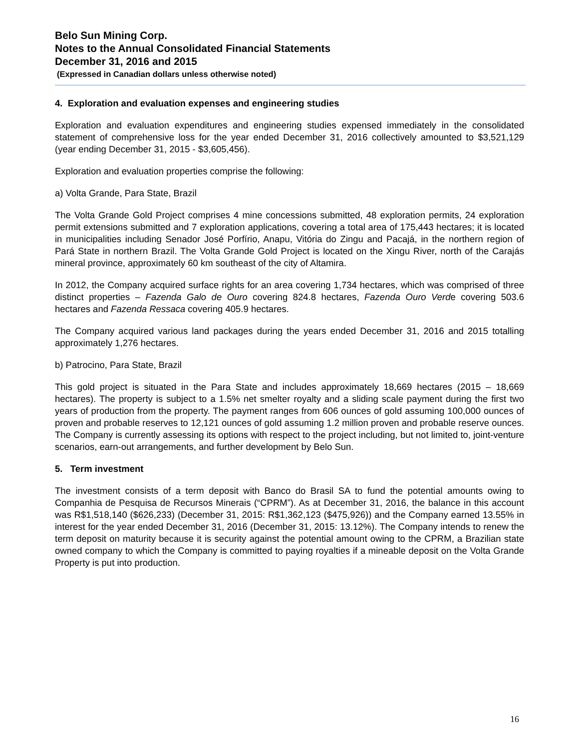Belo Sun Mining Corp.
Notes to the Annual Consolidated Financial Statements
December 31, 2016 and 2015
(Expressed in Canadian dollars unless otherwise noted)
4. Exploration and evaluation expenses and engineering studies
Exploration and evaluation expenditures and engineering studies expensed immediately in the consolidated statement of comprehensive loss for the year ended December 31, 2016 collectively amounted to $3,521,129 (year ending December 31, 2015 - $3,605,456).
Exploration and evaluation properties comprise the following:
a) Volta Grande, Para State, Brazil
The Volta Grande Gold Project comprises 4 mine concessions submitted, 48 exploration permits, 24 exploration permit extensions submitted and 7 exploration applications, covering a total area of 175,443 hectares; it is located in municipalities including Senador José Porfírio, Anapu, Vitória do Zingu and Pacajá, in the northern region of Pará State in northern Brazil. The Volta Grande Gold Project is located on the Xingu River, north of the Carajás mineral province, approximately 60 km southeast of the city of Altamira.
In 2012, the Company acquired surface rights for an area covering 1,734 hectares, which was comprised of three distinct properties – Fazenda Galo de Ouro covering 824.8 hectares, Fazenda Ouro Verde covering 503.6 hectares and Fazenda Ressaca covering 405.9 hectares.
The Company acquired various land packages during the years ended December 31, 2016 and 2015 totalling approximately 1,276 hectares.
b) Patrocino, Para State, Brazil
This gold project is situated in the Para State and includes approximately 18,669 hectares (2015 – 18,669 hectares). The property is subject to a 1.5% net smelter royalty and a sliding scale payment during the first two years of production from the property. The payment ranges from 606 ounces of gold assuming 100,000 ounces of proven and probable reserves to 12,121 ounces of gold assuming 1.2 million proven and probable reserve ounces. The Company is currently assessing its options with respect to the project including, but not limited to, joint-venture scenarios, earn-out arrangements, and further development by Belo Sun.
5. Term investment
The investment consists of a term deposit with Banco do Brasil SA to fund the potential amounts owing to Companhia de Pesquisa de Recursos Minerais (“CPRM”). As at December 31, 2016, the balance in this account was R$1,518,140 ($626,233) (December 31, 2015: R$1,362,123 ($475,926)) and the Company earned 13.55% in interest for the year ended December 31, 2016 (December 31, 2015: 13.12%). The Company intends to renew the term deposit on maturity because it is security against the potential amount owing to the CPRM, a Brazilian state owned company to which the Company is committed to paying royalties if a mineable deposit on the Volta Grande Property is put into production.
16